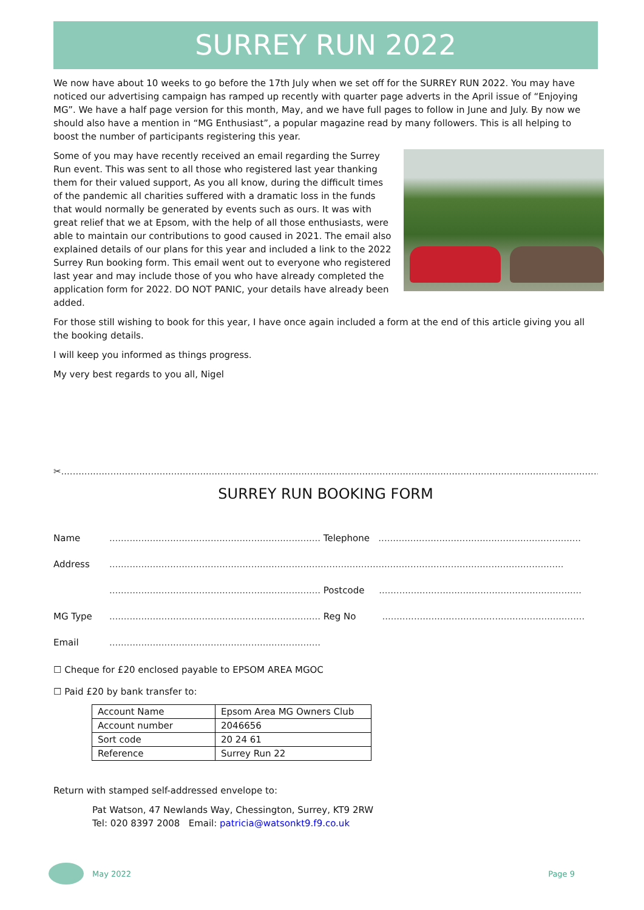SURREY RUN 2022
We now have about 10 weeks to go before the 17th July when we set off for the SURREY RUN 2022. You may have noticed our advertising campaign has ramped up recently with quarter page adverts in the April issue of “Enjoying MG”. We have a half page version for this month, May, and we have full pages to follow in June and July. By now we should also have a mention in “MG Enthusiast”, a popular magazine read by many followers. This is all helping to boost the number of participants registering this year.
Some of you may have recently received an email regarding the Surrey Run event. This was sent to all those who registered last year thanking them for their valued support, As you all know, during the difficult times of the pandemic all charities suffered with a dramatic loss in the funds that would normally be generated by events such as ours. It was with great relief that we at Epsom, with the help of all those enthusiasts, were able to maintain our contributions to good caused in 2021. The email also explained details of our plans for this year and included a link to the 2022 Surrey Run booking form. This email went out to everyone who registered last year and may include those of you who have already completed the application form for 2022. DO NOT PANIC, your details have already been added.
For those still wishing to book for this year, I have once again included a form at the end of this article giving you all the booking details.
I will keep you informed as things progress.
My very best regards to you all, Nigel
✂..............................................................................................................................................................................................
SURREY RUN BOOKING FORM
Name......................................................................... Telephone ......................................................................
Address.............................................................................................................................................................
......................................................................... Postcode ......................................................................
MG Type......................................................................... Reg No ......................................................................
Email.........................................................................
☐ Cheque for £20 enclosed payable to EPSOM AREA MGOC
☐ Paid £20 by bank transfer to:
| Account Name | Epsom Area MG Owners Club |
| Account number | 2046656 |
| Sort code | 20 24 61 |
| Reference | Surrey Run 22 |
Return with stamped self-addressed envelope to:
Pat Watson, 47 Newlands Way, Chessington, Surrey, KT9 2RW
Tel: 020 8397 2008 Email: patricia@watsonkt9.f9.co.uk
May 2022 Page 9